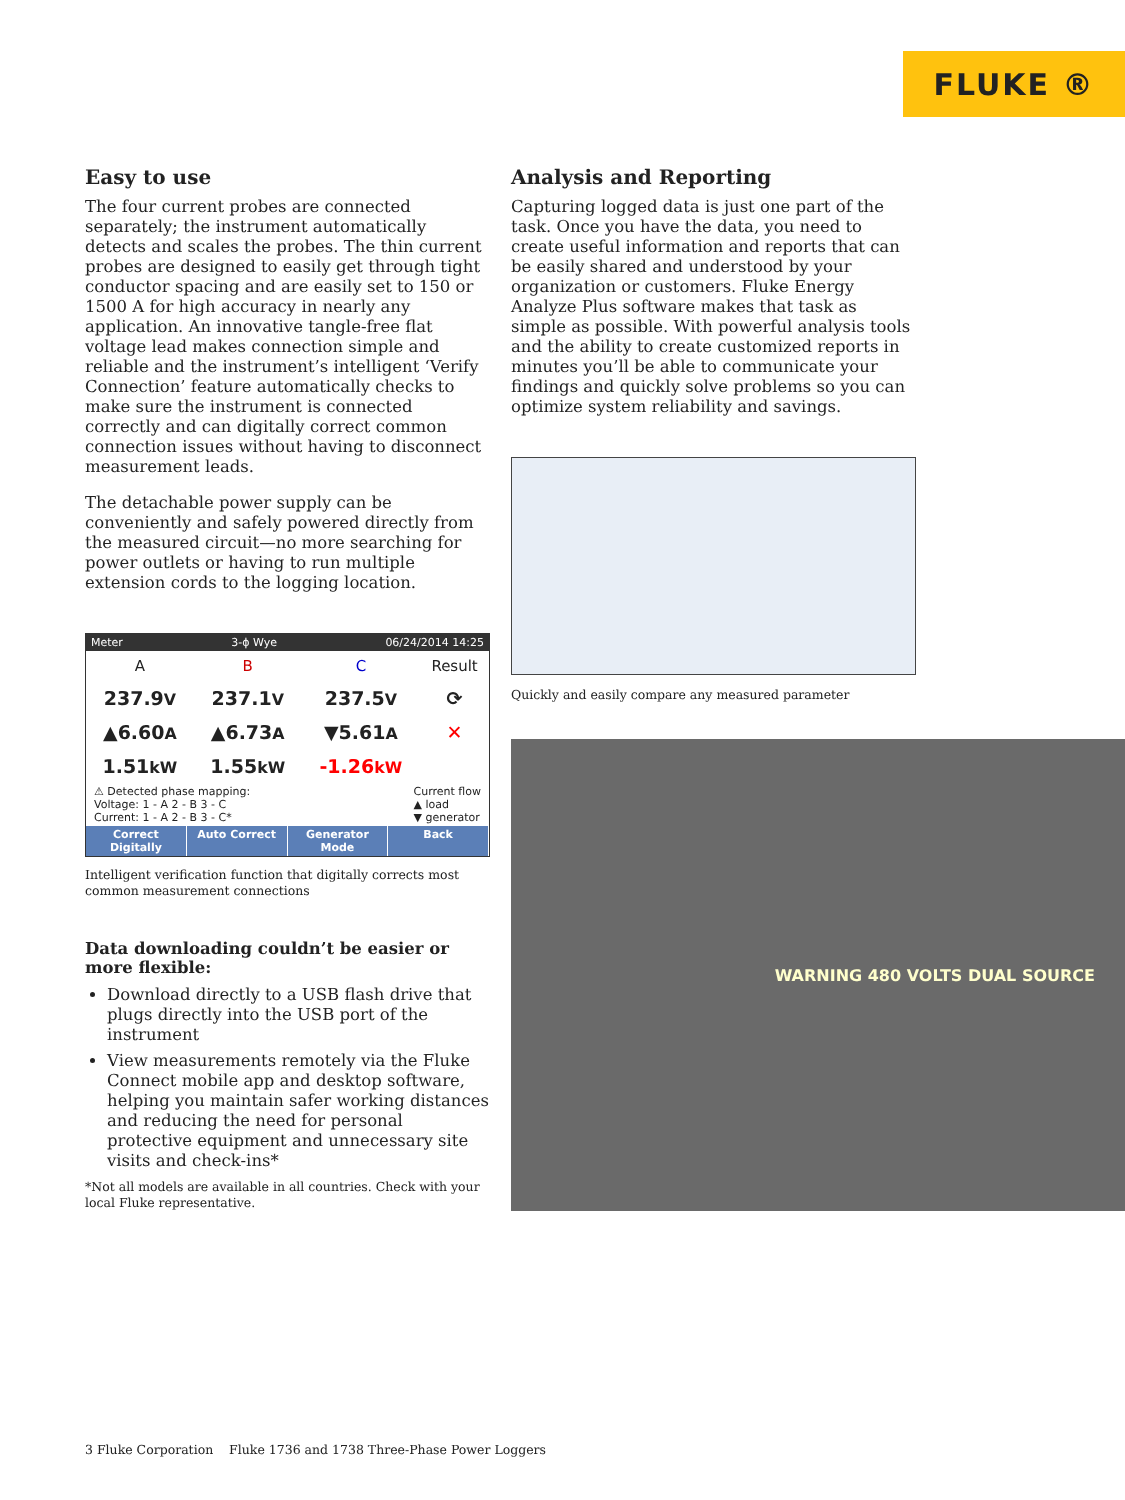FLUKE ®
Easy to use
The four current probes are connected separately; the instrument automatically detects and scales the probes. The thin current probes are designed to easily get through tight conductor spacing and are easily set to 150 or 1500 A for high accuracy in nearly any application. An innovative tangle-free flat voltage lead makes connection simple and reliable and the instrument’s intelligent ‘Verify Connection’ feature automatically checks to make sure the instrument is connected correctly and can digitally correct common connection issues without having to disconnect measurement leads.
The detachable power supply can be conveniently and safely powered directly from the measured circuit—no more searching for power outlets or having to run multiple extension cords to the logging location.
Meter 3-ϕ Wye 06/24/2014 14:25
| A | B | C | Result |
| --- | --- | --- | --- |
| 237.9 V | 237.1 V | 237.5 V | ⟳ |
| ▲6.60 A | ▲6.73 A | ▼5.61 A | ✕ |
| 1.51 kW | 1.55 kW | -1.26 kW | |
⚠ Detected phase mapping:
Voltage: 1 - A 2 - B 3 - C
Current: 1 - A 2 - B 3 - C* Current flow
▲ load
▼ generator
Correct Digitally Auto Correct Generator Mode Back
Intelligent verification function that digitally corrects most common measurement connections
Data downloading couldn’t be easier or more flexible:
Download directly to a USB flash drive that plugs directly into the USB port of the instrument
View measurements remotely via the Fluke Connect mobile app and desktop software, helping you maintain safer working distances and reducing the need for personal protective equipment and unnecessary site visits and check-ins*
*Not all models are available in all countries. Check with your local Fluke representative.
Analysis and Reporting
Capturing logged data is just one part of the task. Once you have the data, you need to create useful information and reports that can be easily shared and understood by your organization or customers. Fluke Energy Analyze Plus software makes that task as simple as possible. With powerful analysis tools and the ability to create customized reports in minutes you’ll be able to communicate your findings and quickly solve problems so you can optimize system reliability and savings.
Quickly and easily compare any measured parameter
WARNING 480 VOLTS DUAL SOURCE
3 Fluke Corporation Fluke 1736 and 1738 Three-Phase Power Loggers